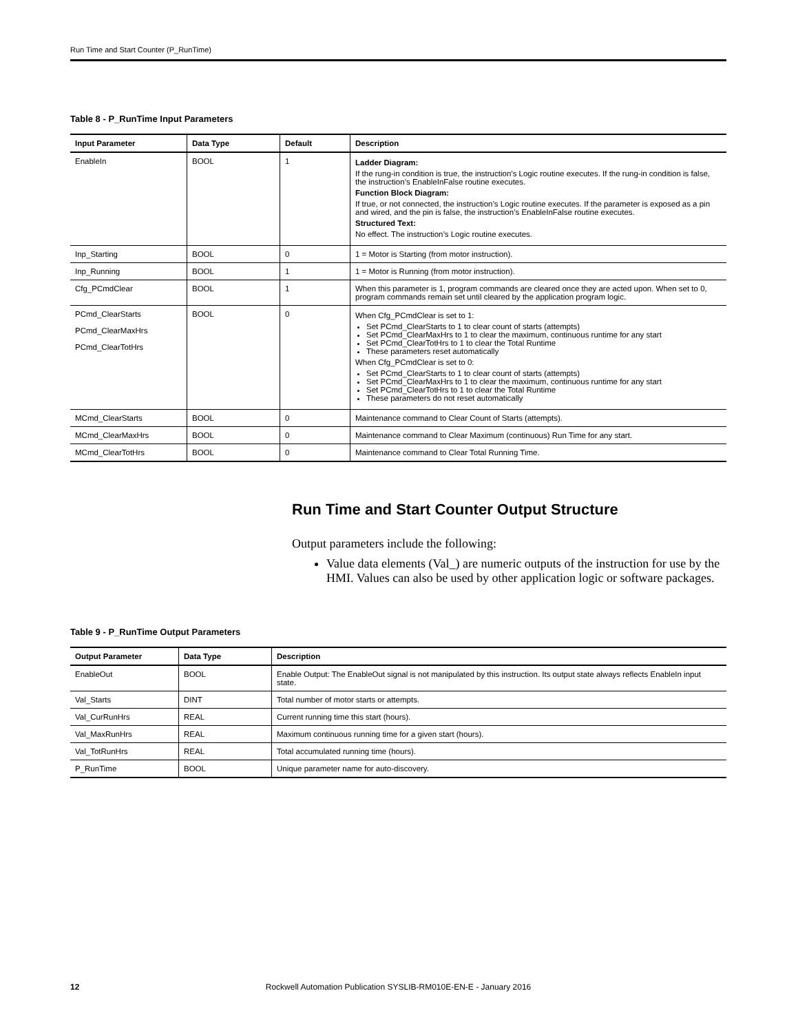Run Time and Start Counter (P_RunTime)
Table 8 - P_RunTime Input Parameters
| Input Parameter | Data Type | Default | Description |
| --- | --- | --- | --- |
| EnableIn | BOOL | 1 | Ladder Diagram: If the rung-in condition is true, the instruction’s Logic routine executes. If the rung-in condition is false, the instruction’s EnableInFalse routine executes. Function Block Diagram: If true, or not connected, the instruction’s Logic routine executes. If the parameter is exposed as a pin and wired, and the pin is false, the instruction’s EnableInFalse routine executes. Structured Text: No effect. The instruction’s Logic routine executes. |
| Inp_Starting | BOOL | 0 | 1 = Motor is Starting (from motor instruction). |
| Inp_Running | BOOL | 1 | 1 = Motor is Running (from motor instruction). |
| Cfg_PCmdClear | BOOL | 1 | When this parameter is 1, program commands are cleared once they are acted upon. When set to 0, program commands remain set until cleared by the application program logic. |
| PCmd_ClearStarts PCmd_ClearMaxHrs PCmd_ClearTotHrs | BOOL | 0 | When Cfg_PCmdClear is set to 1: Set PCmd_ClearStarts to 1 to clear count of starts (attempts) Set PCmd_ClearMaxHrs to 1 to clear the maximum, continuous runtime for any start Set PCmd_ClearTotHrs to 1 to clear the Total Runtime These parameters reset automatically When Cfg_PCmdClear is set to 0: Set PCmd_ClearStarts to 1 to clear count of starts (attempts) Set PCmd_ClearMaxHrs to 1 to clear the maximum, continuous runtime for any start Set PCmd_ClearTotHrs to 1 to clear the Total Runtime These parameters do not reset automatically |
| MCmd_ClearStarts | BOOL | 0 | Maintenance command to Clear Count of Starts (attempts). |
| MCmd_ClearMaxHrs | BOOL | 0 | Maintenance command to Clear Maximum (continuous) Run Time for any start. |
| MCmd_ClearTotHrs | BOOL | 0 | Maintenance command to Clear Total Running Time. |
Run Time and Start Counter Output Structure
Output parameters include the following:
Value data elements (Val_) are numeric outputs of the instruction for use by the HMI. Values can also be used by other application logic or software packages.
Table 9 - P_RunTime Output Parameters
| Output Parameter | Data Type | Description |
| --- | --- | --- |
| EnableOut | BOOL | Enable Output: The EnableOut signal is not manipulated by this instruction. Its output state always reflects EnableIn input state. |
| Val_Starts | DINT | Total number of motor starts or attempts. |
| Val_CurRunHrs | REAL | Current running time this start (hours). |
| Val_MaxRunHrs | REAL | Maximum continuous running time for a given start (hours). |
| Val_TotRunHrs | REAL | Total accumulated running time (hours). |
| P_RunTime | BOOL | Unique parameter name for auto-discovery. |
12 Rockwell Automation Publication SYSLIB-RM010E-EN-E - January 2016